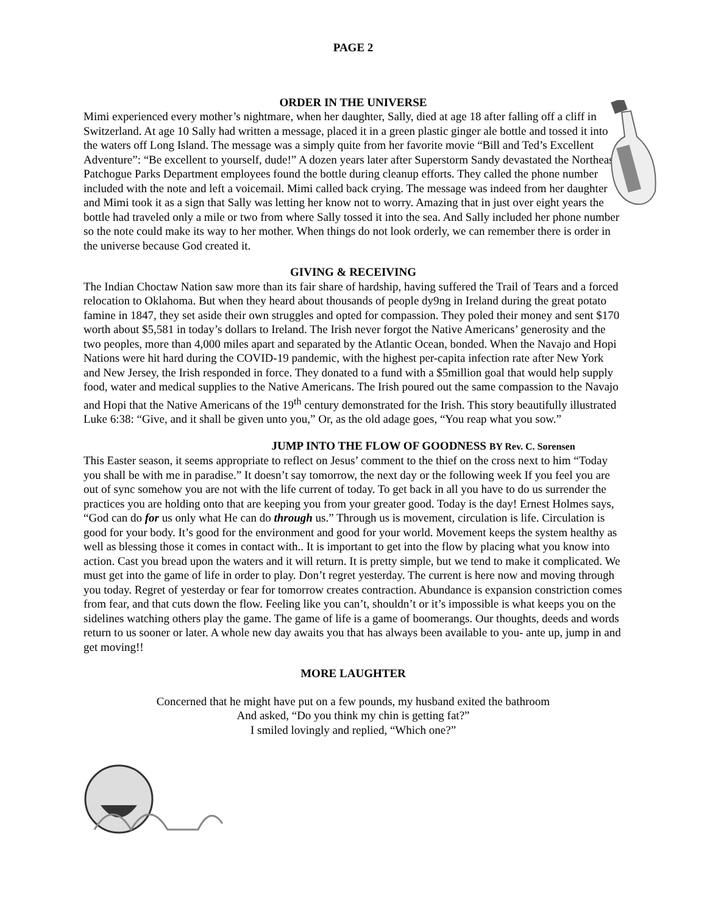PAGE 2
ORDER IN THE UNIVERSE
Mimi experienced every mother’s nightmare, when her daughter, Sally, died at age 18 after falling off a cliff in Switzerland. At age 10 Sally had written a message, placed it in a green plastic ginger ale bottle and tossed it into the waters off Long Island. The message was a simply quite from her favorite movie “Bill and Ted’s Excellent Adventure”: “Be excellent to yourself, dude!” A dozen years later after Superstorm Sandy devastated the Northeast, Patchogue Parks Department employees found the bottle during cleanup efforts. They called the phone number included with the note and left a voicemail. Mimi called back crying. The message was indeed from her daughter and Mimi took it as a sign that Sally was letting her know not to worry. Amazing that in just over eight years the bottle had traveled only a mile or two from where Sally tossed it into the sea. And Sally included her phone number so the note could make its way to her mother. When things do not look orderly, we can remember there is order in the universe because God created it.
GIVING & RECEIVING
The Indian Choctaw Nation saw more than its fair share of hardship, having suffered the Trail of Tears and a forced relocation to Oklahoma. But when they heard about thousands of people dy9ng in Ireland during the great potato famine in 1847, they set aside their own struggles and opted for compassion. They poled their money and sent $170 worth about $5,581 in today’s dollars to Ireland. The Irish never forgot the Native Americans’ generosity and the two peoples, more than 4,000 miles apart and separated by the Atlantic Ocean, bonded. When the Navajo and Hopi Nations were hit hard during the COVID-19 pandemic, with the highest per-capita infection rate after New York and New Jersey, the Irish responded in force. They donated to a fund with a $5million goal that would help supply food, water and medical supplies to the Native Americans. The Irish poured out the same compassion to the Navajo and Hopi that the Native Americans of the 19<sup>th</sup> century demonstrated for the Irish. This story beautifully illustrated Luke 6:38: “Give, and it shall be given unto you,” Or, as the old adage goes, “You reap what you sow.”
JUMP INTO THE FLOW OF GOODNESS BY Rev. C. Sorensen
This Easter season, it seems appropriate to reflect on Jesus’ comment to the thief on the cross next to him “Today you shall be with me in paradise.” It doesn’t say tomorrow, the next day or the following week If you feel you are out of sync somehow you are not with the life current of today. To get back in all you have to do us surrender the practices you are holding onto that are keeping you from your greater good. Today is the day! Ernest Holmes says, “God can do for us only what He can do through us.” Through us is movement, circulation is life. Circulation is good for your body. It’s good for the environment and good for your world. Movement keeps the system healthy as well as blessing those it comes in contact with.. It is important to get into the flow by placing what you know into action. Cast you bread upon the waters and it will return. It is pretty simple, but we tend to make it complicated. We must get into the game of life in order to play. Don’t regret yesterday. The current is here now and moving through you today. Regret of yesterday or fear for tomorrow creates contraction. Abundance is expansion constriction comes from fear, and that cuts down the flow. Feeling like you can’t, shouldn’t or it’s impossible is what keeps you on the sidelines watching others play the game. The game of life is a game of boomerangs. Our thoughts, deeds and words return to us sooner or later. A whole new day awaits you that has always been available to you- ante up, jump in and get moving!!
MORE LAUGHTER
Concerned that he might have put on a few pounds, my husband exited the bathroom
And asked, “Do you think my chin is getting fat?”
I smiled lovingly and replied, “Which one?”